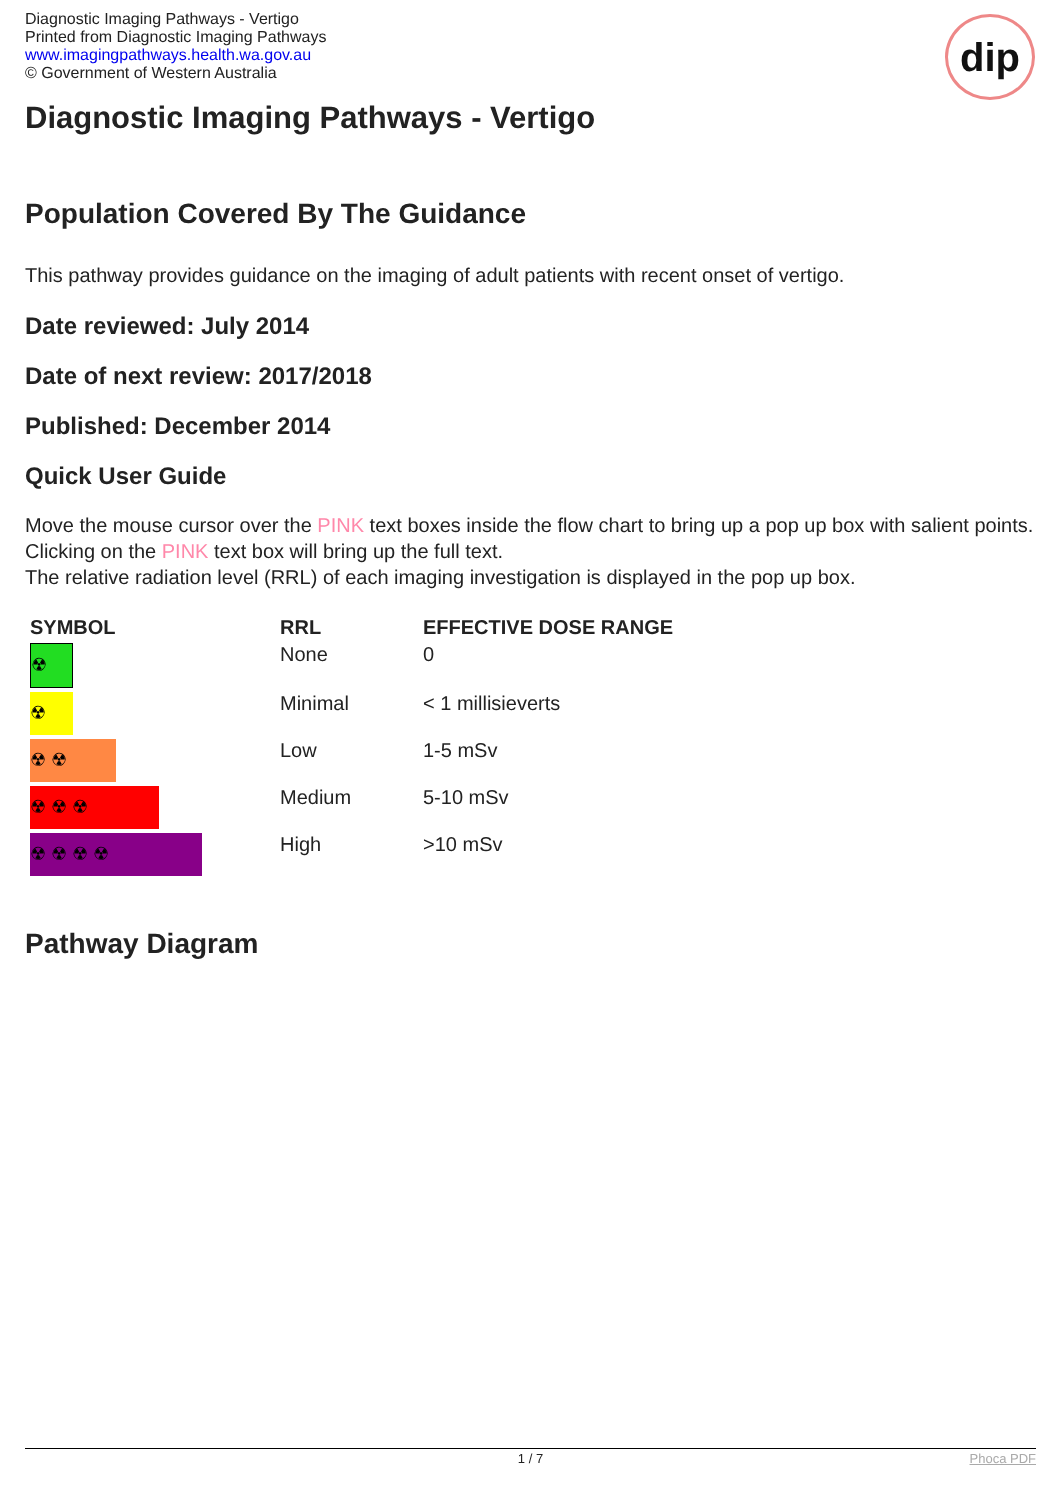Diagnostic Imaging Pathways - Vertigo
Printed from Diagnostic Imaging Pathways
www.imagingpathways.health.wa.gov.au
© Government of Western Australia
dip
Diagnostic Imaging Pathways - Vertigo
Population Covered By The Guidance
This pathway provides guidance on the imaging of adult patients with recent onset of vertigo.
Date reviewed: July 2014
Date of next review: 2017/2018
Published: December 2014
Quick User Guide
Move the mouse cursor over the PINK text boxes inside the flow chart to bring up a pop up box with salient points.
Clicking on the PINK text box will bring up the full text.
The relative radiation level (RRL) of each imaging investigation is displayed in the pop up box.
| SYMBOL | RRL | EFFECTIVE DOSE RANGE |
| --- | --- | --- |
| ☢ | None | 0 |
| ☢ | Minimal | < 1 millisieverts |
| ☢ ☢ | Low | 1-5 mSv |
| ☢ ☢ ☢ | Medium | 5-10 mSv |
| ☢ ☢ ☢ ☢ | High | >10 mSv |
Pathway Diagram
1 / 7 Phoca PDF